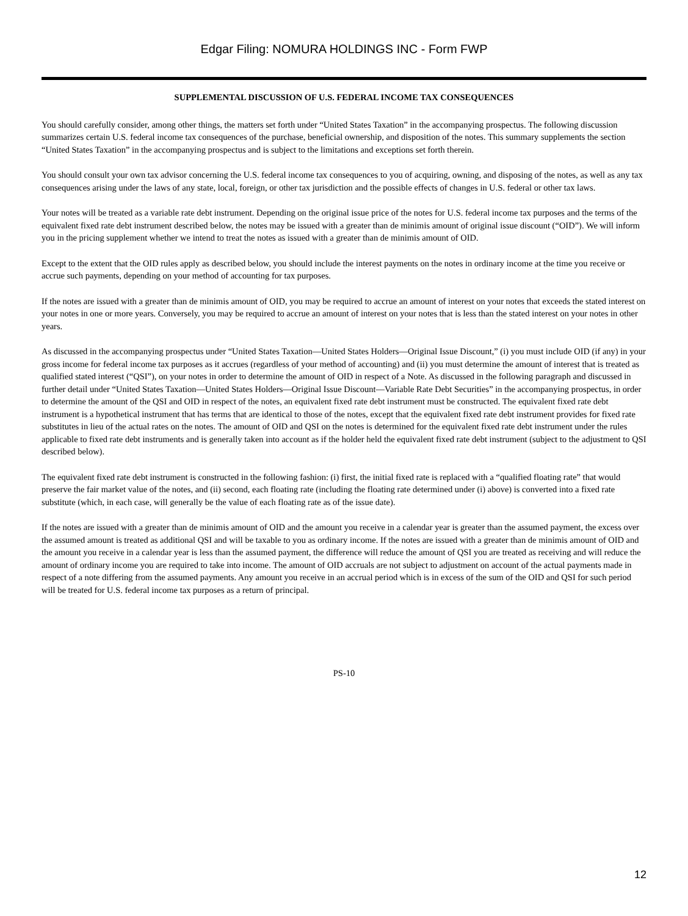Edgar Filing: NOMURA HOLDINGS INC - Form FWP
SUPPLEMENTAL DISCUSSION OF U.S. FEDERAL INCOME TAX CONSEQUENCES
You should carefully consider, among other things, the matters set forth under “United States Taxation” in the accompanying prospectus. The following discussion summarizes certain U.S. federal income tax consequences of the purchase, beneficial ownership, and disposition of the notes. This summary supplements the section “United States Taxation” in the accompanying prospectus and is subject to the limitations and exceptions set forth therein.
You should consult your own tax advisor concerning the U.S. federal income tax consequences to you of acquiring, owning, and disposing of the notes, as well as any tax consequences arising under the laws of any state, local, foreign, or other tax jurisdiction and the possible effects of changes in U.S. federal or other tax laws.
Your notes will be treated as a variable rate debt instrument. Depending on the original issue price of the notes for U.S. federal income tax purposes and the terms of the equivalent fixed rate debt instrument described below, the notes may be issued with a greater than de minimis amount of original issue discount (“OID”). We will inform you in the pricing supplement whether we intend to treat the notes as issued with a greater than de minimis amount of OID.
Except to the extent that the OID rules apply as described below, you should include the interest payments on the notes in ordinary income at the time you receive or accrue such payments, depending on your method of accounting for tax purposes.
If the notes are issued with a greater than de minimis amount of OID, you may be required to accrue an amount of interest on your notes that exceeds the stated interest on your notes in one or more years. Conversely, you may be required to accrue an amount of interest on your notes that is less than the stated interest on your notes in other years.
As discussed in the accompanying prospectus under “United States Taxation—United States Holders—Original Issue Discount,” (i) you must include OID (if any) in your gross income for federal income tax purposes as it accrues (regardless of your method of accounting) and (ii) you must determine the amount of interest that is treated as qualified stated interest (“QSI”), on your notes in order to determine the amount of OID in respect of a Note. As discussed in the following paragraph and discussed in further detail under “United States Taxation—United States Holders—Original Issue Discount—Variable Rate Debt Securities” in the accompanying prospectus, in order to determine the amount of the QSI and OID in respect of the notes, an equivalent fixed rate debt instrument must be constructed. The equivalent fixed rate debt instrument is a hypothetical instrument that has terms that are identical to those of the notes, except that the equivalent fixed rate debt instrument provides for fixed rate substitutes in lieu of the actual rates on the notes. The amount of OID and QSI on the notes is determined for the equivalent fixed rate debt instrument under the rules applicable to fixed rate debt instruments and is generally taken into account as if the holder held the equivalent fixed rate debt instrument (subject to the adjustment to QSI described below).
The equivalent fixed rate debt instrument is constructed in the following fashion: (i) first, the initial fixed rate is replaced with a “qualified floating rate” that would preserve the fair market value of the notes, and (ii) second, each floating rate (including the floating rate determined under (i) above) is converted into a fixed rate substitute (which, in each case, will generally be the value of each floating rate as of the issue date).
If the notes are issued with a greater than de minimis amount of OID and the amount you receive in a calendar year is greater than the assumed payment, the excess over the assumed amount is treated as additional QSI and will be taxable to you as ordinary income. If the notes are issued with a greater than de minimis amount of OID and the amount you receive in a calendar year is less than the assumed payment, the difference will reduce the amount of QSI you are treated as receiving and will reduce the amount of ordinary income you are required to take into income. The amount of OID accruals are not subject to adjustment on account of the actual payments made in respect of a note differing from the assumed payments. Any amount you receive in an accrual period which is in excess of the sum of the OID and QSI for such period will be treated for U.S. federal income tax purposes as a return of principal.
PS-10
12